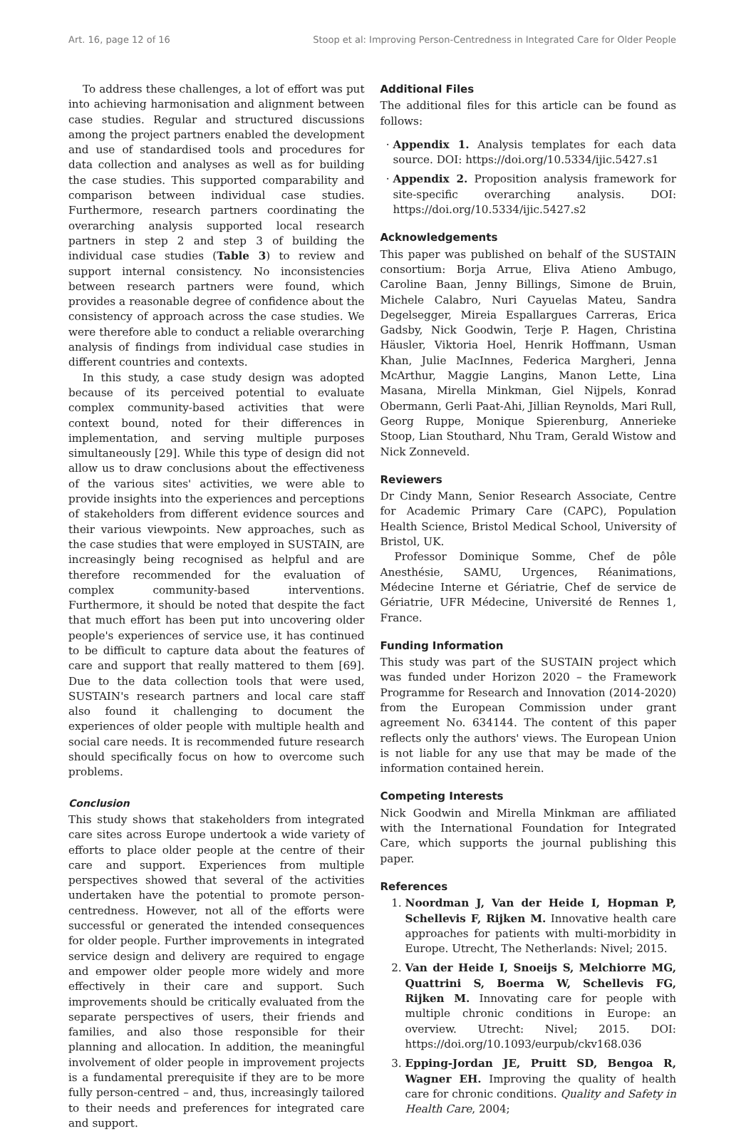Art. 16, page 12 of 16 Stoop et al: Improving Person-Centredness in Integrated Care for Older People
To address these challenges, a lot of effort was put into achieving harmonisation and alignment between case studies. Regular and structured discussions among the project partners enabled the development and use of standardised tools and procedures for data collection and analyses as well as for building the case studies. This supported comparability and comparison between individual case studies. Furthermore, research partners coordinating the overarching analysis supported local research partners in step 2 and step 3 of building the individual case studies (Table 3) to review and support internal consistency. No inconsistencies between research partners were found, which provides a reasonable degree of confidence about the consistency of approach across the case studies. We were therefore able to conduct a reliable overarching analysis of findings from individual case studies in different countries and contexts.
In this study, a case study design was adopted because of its perceived potential to evaluate complex community-based activities that were context bound, noted for their differences in implementation, and serving multiple purposes simultaneously [29]. While this type of design did not allow us to draw conclusions about the effectiveness of the various sites' activities, we were able to provide insights into the experiences and perceptions of stakeholders from different evidence sources and their various viewpoints. New approaches, such as the case studies that were employed in SUSTAIN, are increasingly being recognised as helpful and are therefore recommended for the evaluation of complex community-based interventions. Furthermore, it should be noted that despite the fact that much effort has been put into uncovering older people's experiences of service use, it has continued to be difficult to capture data about the features of care and support that really mattered to them [69]. Due to the data collection tools that were used, SUSTAIN's research partners and local care staff also found it challenging to document the experiences of older people with multiple health and social care needs. It is recommended future research should specifically focus on how to overcome such problems.
Conclusion
This study shows that stakeholders from integrated care sites across Europe undertook a wide variety of efforts to place older people at the centre of their care and support. Experiences from multiple perspectives showed that several of the activities undertaken have the potential to promote person-centredness. However, not all of the efforts were successful or generated the intended consequences for older people. Further improvements in integrated service design and delivery are required to engage and empower older people more widely and more effectively in their care and support. Such improvements should be critically evaluated from the separate perspectives of users, their friends and families, and also those responsible for their planning and allocation. In addition, the meaningful involvement of older people in improvement projects is a fundamental prerequisite if they are to be more fully person-centred – and, thus, increasingly tailored to their needs and preferences for integrated care and support.
Additional Files
The additional files for this article can be found as follows:
Appendix 1. Analysis templates for each data source. DOI: https://doi.org/10.5334/ijic.5427.s1
Appendix 2. Proposition analysis framework for site-specific overarching analysis. DOI: https://doi.org/10.5334/ijic.5427.s2
Acknowledgements
This paper was published on behalf of the SUSTAIN consortium: Borja Arrue, Eliva Atieno Ambugo, Caroline Baan, Jenny Billings, Simone de Bruin, Michele Calabro, Nuri Cayuelas Mateu, Sandra Degelsegger, Mireia Espallargues Carreras, Erica Gadsby, Nick Goodwin, Terje P. Hagen, Christina Häusler, Viktoria Hoel, Henrik Hoffmann, Usman Khan, Julie MacInnes, Federica Margheri, Jenna McArthur, Maggie Langins, Manon Lette, Lina Masana, Mirella Minkman, Giel Nijpels, Konrad Obermann, Gerli Paat-Ahi, Jillian Reynolds, Mari Rull, Georg Ruppe, Monique Spierenburg, Annerieke Stoop, Lian Stouthard, Nhu Tram, Gerald Wistow and Nick Zonneveld.
Reviewers
Dr Cindy Mann, Senior Research Associate, Centre for Academic Primary Care (CAPC), Population Health Science, Bristol Medical School, University of Bristol, UK.
Professor Dominique Somme, Chef de pôle Anesthésie, SAMU, Urgences, Réanimations, Médecine Interne et Gériatrie, Chef de service de Gériatrie, UFR Médecine, Université de Rennes 1, France.
Funding Information
This study was part of the SUSTAIN project which was funded under Horizon 2020 – the Framework Programme for Research and Innovation (2014-2020) from the European Commission under grant agreement No. 634144. The content of this paper reflects only the authors' views. The European Union is not liable for any use that may be made of the information contained herein.
Competing Interests
Nick Goodwin and Mirella Minkman are affiliated with the International Foundation for Integrated Care, which supports the journal publishing this paper.
References
1. Noordman J, Van der Heide I, Hopman P, Schellevis F, Rijken M. Innovative health care approaches for patients with multi-morbidity in Europe. Utrecht, The Netherlands: Nivel; 2015.
2. Van der Heide I, Snoeijs S, Melchiorre MG, Quattrini S, Boerma W, Schellevis FG, Rijken M. Innovating care for people with multiple chronic conditions in Europe: an overview. Utrecht: Nivel; 2015. DOI: https://doi.org/10.1093/eurpub/ckv168.036
3. Epping-Jordan JE, Pruitt SD, Bengoa R, Wagner EH. Improving the quality of health care for chronic conditions. Quality and Safety in Health Care, 2004;